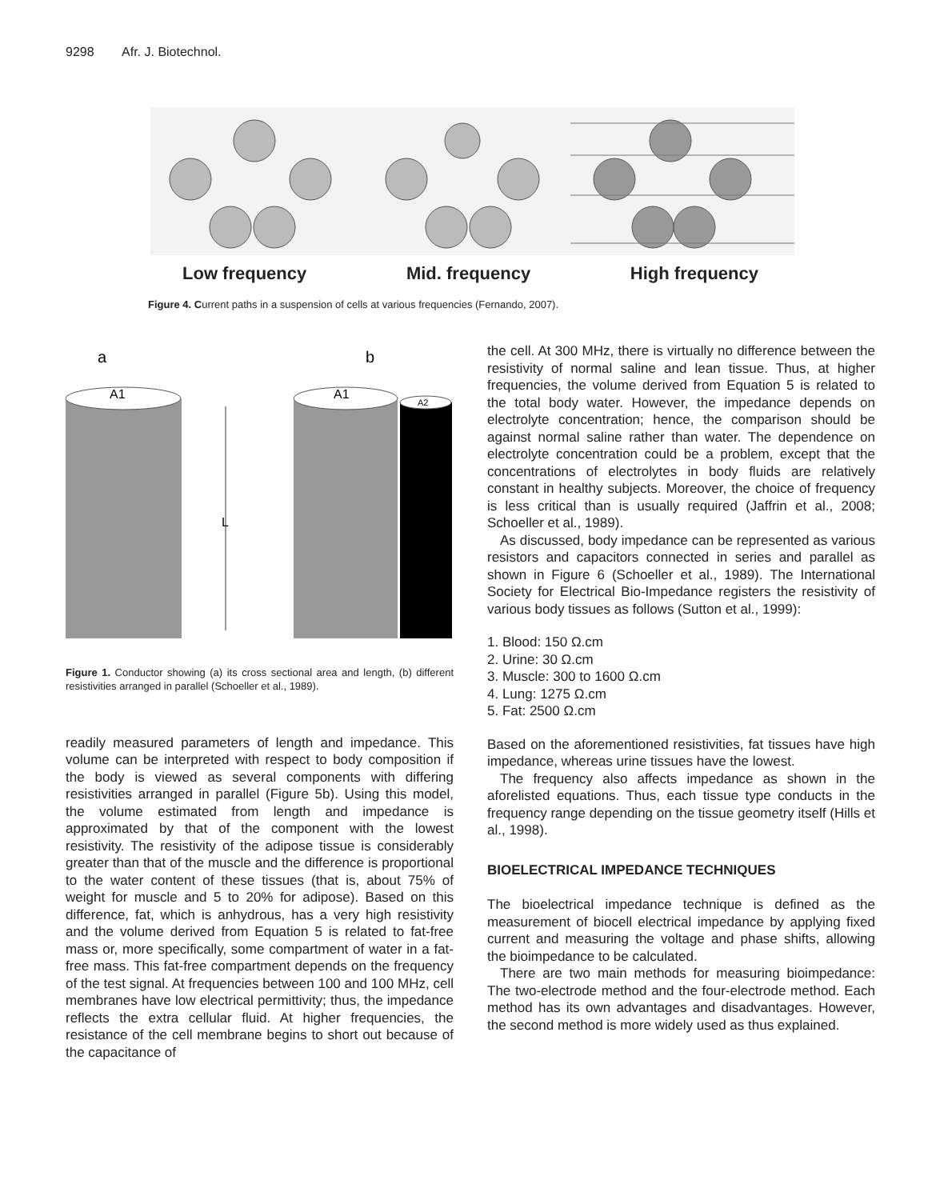9298 Afr. J. Biotechnol.
Low frequency Mid. frequency High frequency
Figure 4. Current paths in a suspension of cells at various frequencies (Fernando, 2007).
a
b
A1
L
A1
A2
Figure 1. Conductor showing (a) its cross sectional area and length, (b) different resistivities arranged in parallel (Schoeller et al., 1989).
readily measured parameters of length and impedance. This volume can be interpreted with respect to body composition if the body is viewed as several components with differing resistivities arranged in parallel (Figure 5b). Using this model, the volume estimated from length and impedance is approximated by that of the component with the lowest resistivity. The resistivity of the adipose tissue is considerably greater than that of the muscle and the difference is proportional to the water content of these tissues (that is, about 75% of weight for muscle and 5 to 20% for adipose). Based on this difference, fat, which is anhydrous, has a very high resistivity and the volume derived from Equation 5 is related to fat-free mass or, more specifically, some compartment of water in a fat-free mass. This fat-free compartment depends on the frequency of the test signal. At frequencies between 100 and 100 MHz, cell membranes have low electrical permittivity; thus, the impedance reflects the extra cellular fluid. At higher frequencies, the resistance of the cell membrane begins to short out because of the capacitance of
the cell. At 300 MHz, there is virtually no difference between the resistivity of normal saline and lean tissue. Thus, at higher frequencies, the volume derived from Equation 5 is related to the total body water. However, the impedance depends on electrolyte concentration; hence, the comparison should be against normal saline rather than water. The dependence on electrolyte concentration could be a problem, except that the concentrations of electrolytes in body fluids are relatively constant in healthy subjects. Moreover, the choice of frequency is less critical than is usually required (Jaffrin et al., 2008; Schoeller et al., 1989).
As discussed, body impedance can be represented as various resistors and capacitors connected in series and parallel as shown in Figure 6 (Schoeller et al., 1989). The International Society for Electrical Bio-Impedance registers the resistivity of various body tissues as follows (Sutton et al., 1999):
1. Blood: 150 Ω.cm
2. Urine: 30 Ω.cm
3. Muscle: 300 to 1600 Ω.cm
4. Lung: 1275 Ω.cm
5. Fat: 2500 Ω.cm
Based on the aforementioned resistivities, fat tissues have high impedance, whereas urine tissues have the lowest.
The frequency also affects impedance as shown in the aforelisted equations. Thus, each tissue type conducts in the frequency range depending on the tissue geometry itself (Hills et al., 1998).
BIOELECTRICAL IMPEDANCE TECHNIQUES
The bioelectrical impedance technique is defined as the measurement of biocell electrical impedance by applying fixed current and measuring the voltage and phase shifts, allowing the bioimpedance to be calculated.
There are two main methods for measuring bioimpedance: The two-electrode method and the four-electrode method. Each method has its own advantages and disadvantages. However, the second method is more widely used as thus explained.